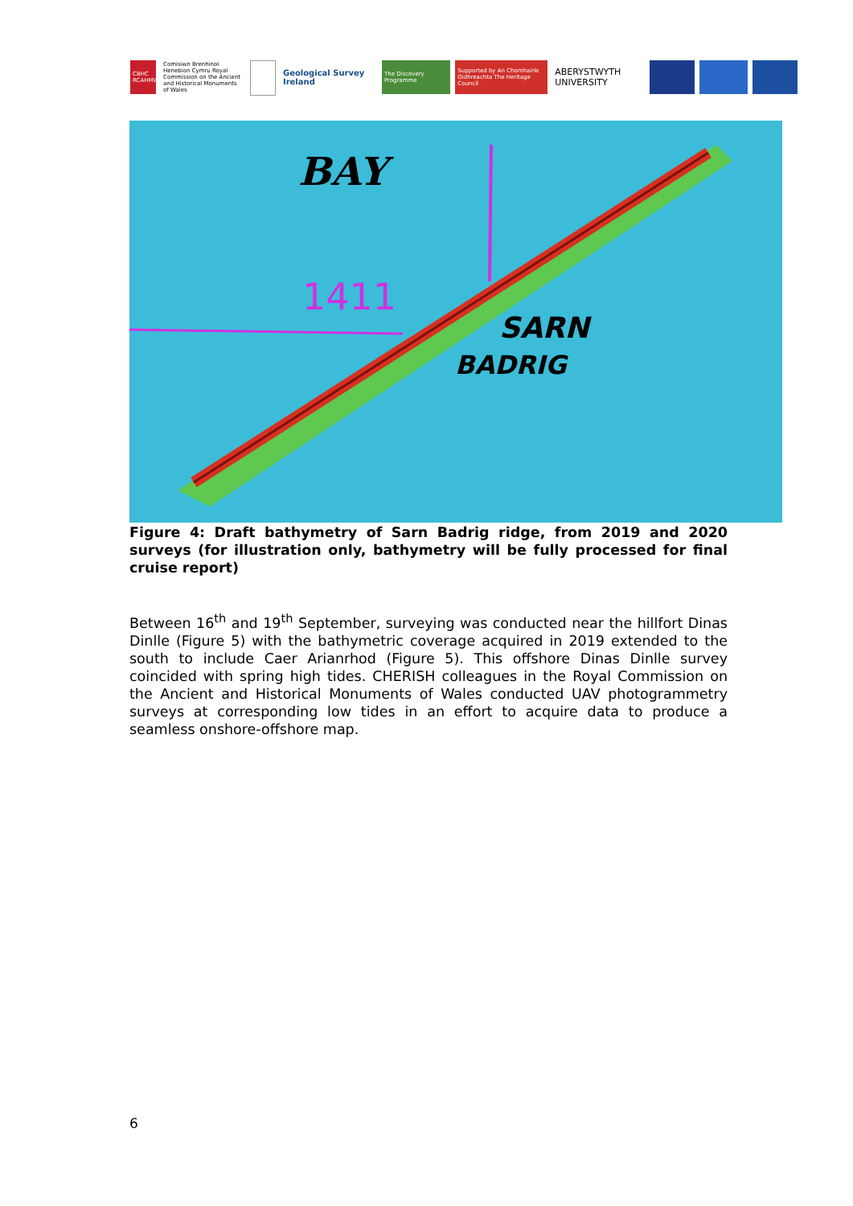CBHC RCAHMW
Comisiwn Brenhinol Henebion Cymru Royal Commission on the Ancient and Historical Monuments of Wales
Geological Survey Ireland
The Discovery Programme
Supported by An Chomhairle Oidhreachta The Heritage Council
ABERYSTWYTH UNIVERSITY
BAY
1411
SARN
BADRIG
Figure 4: Draft bathymetry of Sarn Badrig ridge, from 2019 and 2020 surveys (for illustration only, bathymetry will be fully processed for final cruise report)
Between 16<sup>th</sup> and 19<sup>th</sup> September, surveying was conducted near the hillfort Dinas Dinlle (Figure 5) with the bathymetric coverage acquired in 2019 extended to the south to include Caer Arianrhod (Figure 5). This offshore Dinas Dinlle survey coincided with spring high tides. CHERISH colleagues in the Royal Commission on the Ancient and Historical Monuments of Wales conducted UAV photogrammetry surveys at corresponding low tides in an effort to acquire data to produce a seamless onshore-offshore map.
6